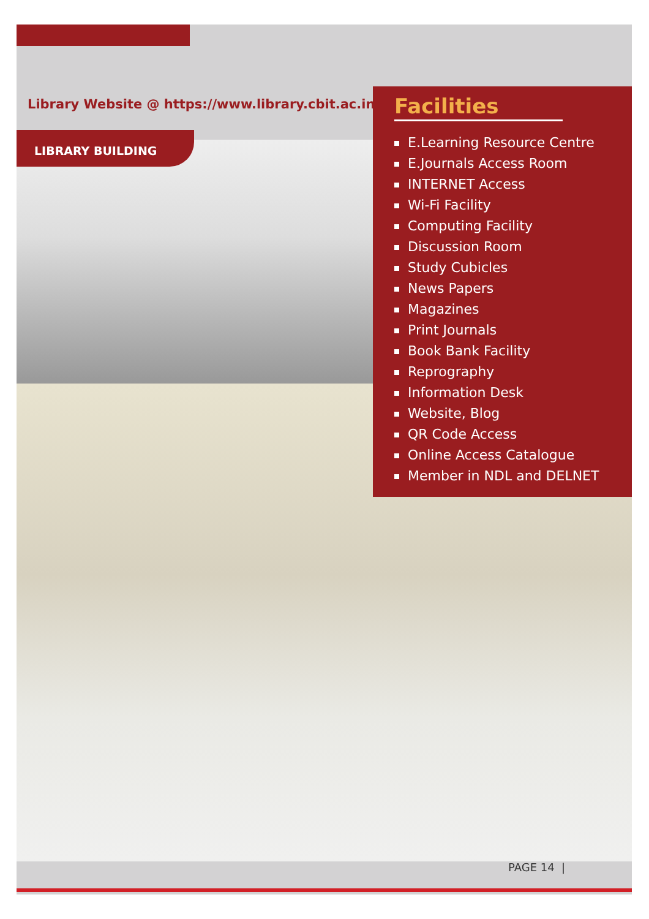Library Website @ https://www.library.cbit.ac.in/
LIBRARY BUILDING
Facilities
E.Learning Resource Centre
E.Journals Access Room
INTERNET Access
Wi-Fi Facility
Computing Facility
Discussion Room
Study Cubicles
News Papers
Magazines
Print Journals
Book Bank Facility
Reprography
Information Desk
Website, Blog
QR Code Access
Online Access Catalogue
Member in NDL and DELNET
PAGE 14 |